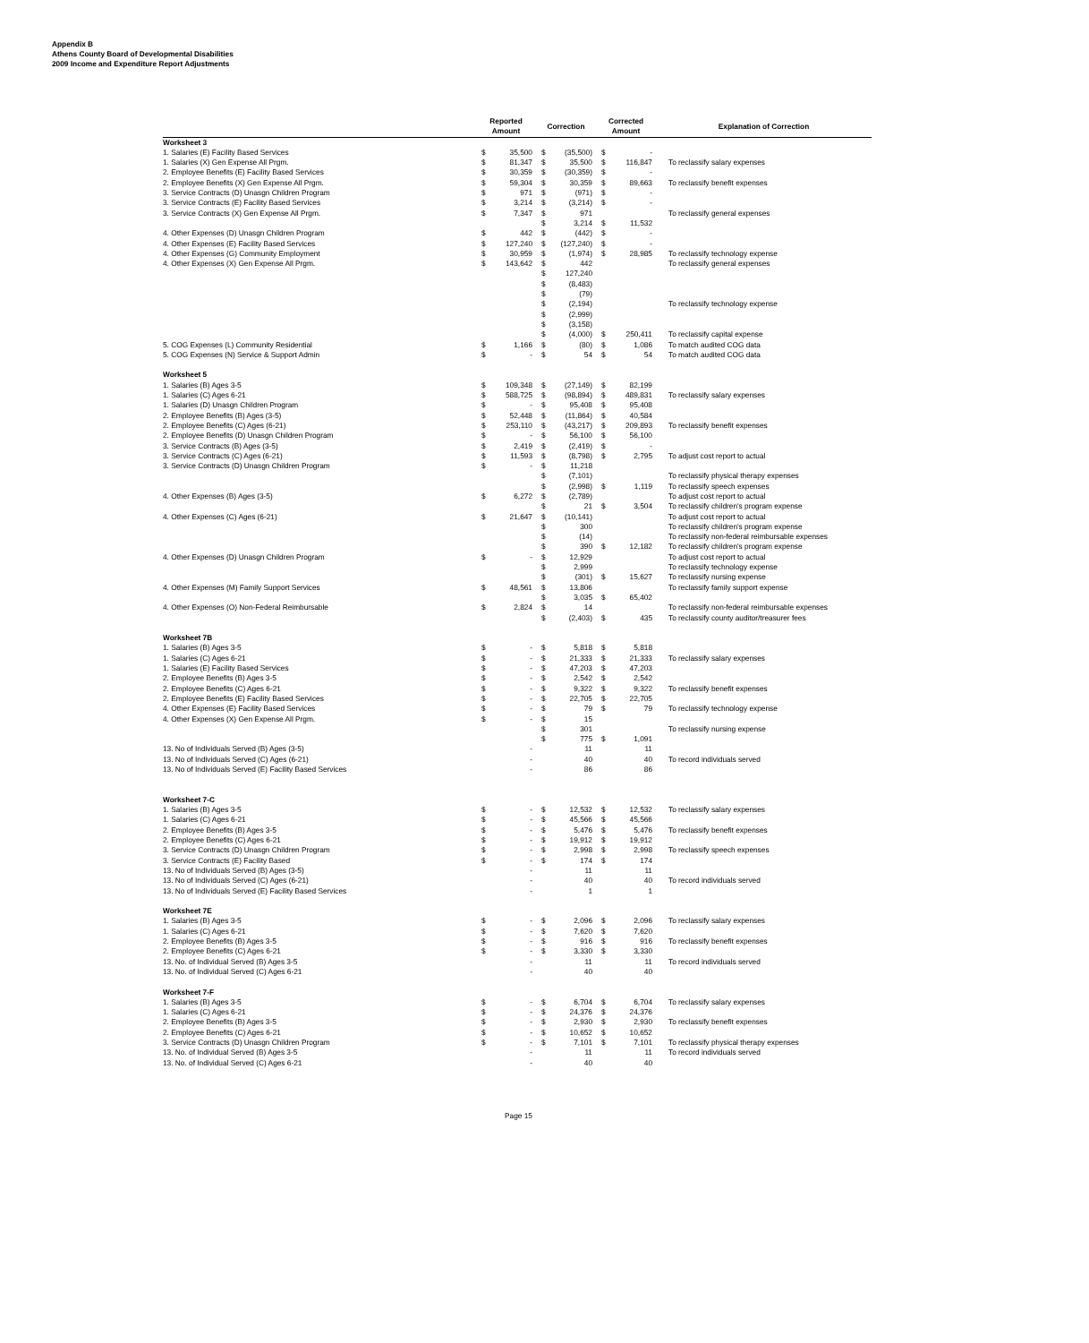Appendix B
Athens County Board of Developmental Disabilities
2009 Income and Expenditure Report Adjustments
| | Reported Amount | | Correction | | Corrected Amount | | Explanation of Correction |
| --- | --- | --- | --- | --- | --- | --- | --- |
| Worksheet 3 | | | | | | | |
| 1. Salaries (E) Facility Based Services | $ | 35,500 | $ | (35,500) | $ | - | |
| 1. Salaries (X) Gen Expense All Prgm. | $ | 81,347 | $ | 35,500 | $ | 116,847 | To reclassify salary expenses |
| 2. Employee Benefits (E) Facility Based Services | $ | 30,359 | $ | (30,359) | $ | - | |
| 2. Employee Benefits (X) Gen Expense All Prgm. | $ | 59,304 | $ | 30,359 | $ | 89,663 | To reclassify benefit expenses |
| 3. Service Contracts (D) Unasgn Children Program | $ | 971 | $ | (971) | $ | - | |
| 3. Service Contracts (E) Facility Based Services | $ | 3,214 | $ | (3,214) | $ | - | |
| 3. Service Contracts (X) Gen Expense All Prgm. | $ | 7,347 | $ | 971 | | | To reclassify general expenses |
| | | | $ | 3,214 | $ | 11,532 | |
| 4. Other Expenses (D) Unasgn Children Program | $ | 442 | $ | (442) | $ | - | |
| 4. Other Expenses (E) Facility Based Services | $ | 127,240 | $ | (127,240) | $ | - | |
| 4. Other Expenses (G) Community Employment | $ | 30,959 | $ | (1,974) | $ | 28,985 | To reclassify technology expense |
| 4. Other Expenses (X) Gen Expense All Prgm. | $ | 143,642 | $ | 442 | | | To reclassify general expenses |
| | | | $ | 127,240 | | | |
| | | | $ | (8,483) | | | |
| | | | $ | (79) | | | |
| | | | $ | (2,194) | | | To reclassify technology expense |
| | | | $ | (2,999) | | | |
| | | | $ | (3,158) | | | |
| | | | $ | (4,000) | $ | 250,411 | To reclassify capital expense |
| 5. COG Expenses (L) Community Residential | $ | 1,166 | $ | (80) | $ | 1,086 | To match audited COG data |
| 5. COG Expenses (N) Service & Support Admin | $ | - | $ | 54 | $ | 54 | To match audited COG data |
| Worksheet 5 | | | | | | | |
| 1. Salaries (B) Ages 3-5 | $ | 109,348 | $ | (27,149) | $ | 82,199 | |
| 1. Salaries (C) Ages 6-21 | $ | 588,725 | $ | (98,894) | $ | 489,831 | To reclassify salary expenses |
| 1. Salaries (D) Unasgn Children Program | $ | - | $ | 95,408 | $ | 95,408 | |
| 2. Employee Benefits (B) Ages (3-5) | $ | 52,448 | $ | (11,864) | $ | 40,584 | |
| 2. Employee Benefits (C) Ages (6-21) | $ | 253,110 | $ | (43,217) | $ | 209,893 | To reclassify benefit expenses |
| 2. Employee Benefits (D) Unasgn Children Program | $ | - | $ | 56,100 | $ | 56,100 | |
| 3. Service Contracts (B) Ages (3-5) | $ | 2,419 | $ | (2,419) | $ | - | |
| 3. Service Contracts (C) Ages (6-21) | $ | 11,593 | $ | (8,798) | $ | 2,795 | To adjust cost report to actual |
| 3. Service Contracts (D) Unasgn Children Program | $ | - | $ | 11,218 | | | |
| | | | $ | (7,101) | | | To reclassify physical therapy expenses |
| | | | $ | (2,998) | $ | 1,119 | To reclassify speech expenses |
| 4. Other Expenses (B) Ages (3-5) | $ | 6,272 | $ | (2,789) | | | To adjust cost report to actual |
| | | | $ | 21 | $ | 3,504 | To reclassify children's program expense |
| 4. Other Expenses (C) Ages (6-21) | $ | 21,647 | $ | (10,141) | | | To adjust cost report to actual |
| | | | $ | 300 | | | To reclassify children's program expense |
| | | | $ | (14) | | | To reclassify non-federal reimbursable expenses |
| | | | $ | 390 | $ | 12,182 | To reclassify children's program expense |
| 4. Other Expenses (D) Unasgn Children Program | $ | - | $ | 12,929 | | | To adjust cost report to actual |
| | | | $ | 2,999 | | | To reclassify technology expense |
| | | | $ | (301) | $ | 15,627 | To reclassify nursing expense |
| 4. Other Expenses (M) Family Support Services | $ | 48,561 | $ | 13,806 | | | To reclassify family support expense |
| | | | $ | 3,035 | $ | 65,402 | |
| 4. Other Expenses (O) Non-Federal Reimbursable | $ | 2,824 | $ | 14 | | | To reclassify non-federal reimbursable expenses |
| | | | $ | (2,403) | $ | 435 | To reclassify county auditor/treasurer fees |
| Worksheet 7B | | | | | | | |
| 1. Salaries (B) Ages 3-5 | $ | - | $ | 5,818 | $ | 5,818 | |
| 1. Salaries (C) Ages 6-21 | $ | - | $ | 21,333 | $ | 21,333 | To reclassify salary expenses |
| 1. Salaries (E) Facility Based Services | $ | - | $ | 47,203 | $ | 47,203 | |
| 2. Employee Benefits (B) Ages 3-5 | $ | - | $ | 2,542 | $ | 2,542 | |
| 2. Employee Benefits (C) Ages 6-21 | $ | - | $ | 9,322 | $ | 9,322 | To reclassify benefit expenses |
| 2. Employee Benefits (E) Facility Based Services | $ | - | $ | 22,705 | $ | 22,705 | |
| 4. Other Expenses (E) Facility Based Services | $ | - | $ | 79 | $ | 79 | To reclassify technology expense |
| 4. Other Expenses (X) Gen Expense All Prgm. | $ | - | $ | 15 | | | |
| | | | $ | 301 | | | To reclassify nursing expense |
| | | | $ | 775 | $ | 1,091 | |
| 13. No of Individuals Served (B) Ages (3-5) | | - | | 11 | | 11 | |
| 13. No of Individuals Served (C) Ages (6-21) | | - | | 40 | | 40 | To record individuals served |
| 13. No of Individuals Served (E) Facility Based Services | | - | | 86 | | 86 | |
| Worksheet 7-C | | | | | | | |
| 1. Salaries (B) Ages 3-5 | $ | - | $ | 12,532 | $ | 12,532 | To reclassify salary expenses |
| 1. Salaries (C) Ages 6-21 | $ | - | $ | 45,566 | $ | 45,566 | |
| 2. Employee Benefits (B) Ages 3-5 | $ | - | $ | 5,476 | $ | 5,476 | To reclassify benefit expenses |
| 2. Employee Benefits (C) Ages 6-21 | $ | - | $ | 19,912 | $ | 19,912 | |
| 3. Service Contracts (D) Unasgn Children Program | $ | - | $ | 2,998 | $ | 2,998 | To reclassify speech expenses |
| 3. Service Contracts (E) Facility Based | $ | - | $ | 174 | $ | 174 | |
| 13. No of Individuals Served (B) Ages (3-5) | | - | | 11 | | 11 | |
| 13. No of Individuals Served (C) Ages (6-21) | | - | | 40 | | 40 | To record individuals served |
| 13. No of Individuals Served (E) Facility Based Services | | - | | 1 | | 1 | |
| Worksheet 7E | | | | | | | |
| 1. Salaries (B) Ages 3-5 | $ | - | $ | 2,096 | $ | 2,096 | To reclassify salary expenses |
| 1. Salaries (C) Ages 6-21 | $ | - | $ | 7,620 | $ | 7,620 | |
| 2. Employee Benefits (B) Ages 3-5 | $ | - | $ | 916 | $ | 916 | To reclassify benefit expenses |
| 2. Employee Benefits (C) Ages 6-21 | $ | - | $ | 3,330 | $ | 3,330 | |
| 13. No. of Individual Served (B) Ages 3-5 | | - | | 11 | | 11 | To record individuals served |
| 13. No. of Individual Served (C) Ages 6-21 | | - | | 40 | | 40 | |
| Worksheet 7-F | | | | | | | |
| 1. Salaries (B) Ages 3-5 | $ | - | $ | 6,704 | $ | 6,704 | To reclassify salary expenses |
| 1. Salaries (C) Ages 6-21 | $ | - | $ | 24,376 | $ | 24,376 | |
| 2. Employee Benefits (B) Ages 3-5 | $ | - | $ | 2,930 | $ | 2,930 | To reclassify benefit expenses |
| 2. Employee Benefits (C) Ages 6-21 | $ | - | $ | 10,652 | $ | 10,652 | |
| 3. Service Contracts (D) Unasgn Children Program | $ | - | $ | 7,101 | $ | 7,101 | To reclassify physical therapy expenses |
| 13. No. of Individual Served (B) Ages 3-5 | | - | | 11 | | 11 | To record individuals served |
| 13. No. of Individual Served (C) Ages 6-21 | | - | | 40 | | 40 | |
Page 15